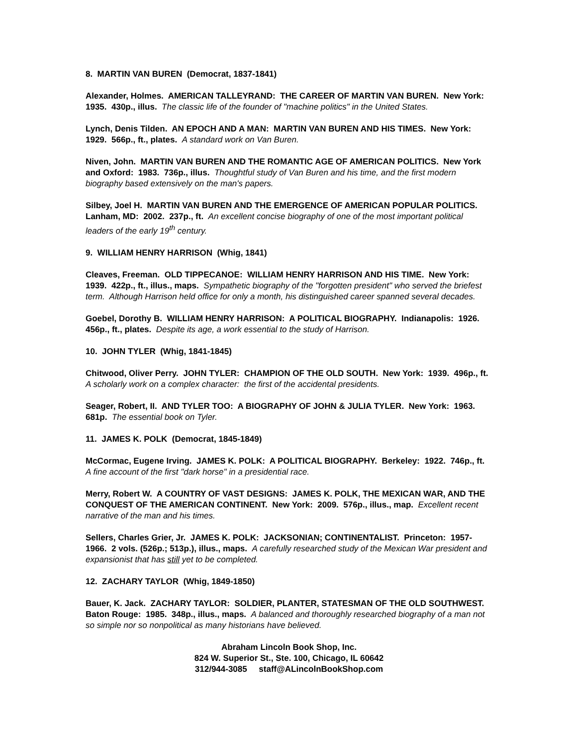8. MARTIN VAN BUREN (Democrat, 1837-1841)
Alexander, Holmes. AMERICAN TALLEYRAND: THE CAREER OF MARTIN VAN BUREN. New York: 1935. 430p., illus. The classic life of the founder of "machine politics" in the United States.
Lynch, Denis Tilden. AN EPOCH AND A MAN: MARTIN VAN BUREN AND HIS TIMES. New York: 1929. 566p., ft., plates. A standard work on Van Buren.
Niven, John. MARTIN VAN BUREN AND THE ROMANTIC AGE OF AMERICAN POLITICS. New York and Oxford: 1983. 736p., illus. Thoughtful study of Van Buren and his time, and the first modern biography based extensively on the man's papers.
Silbey, Joel H. MARTIN VAN BUREN AND THE EMERGENCE OF AMERICAN POPULAR POLITICS. Lanham, MD: 2002. 237p., ft. An excellent concise biography of one of the most important political leaders of the early 19<sup>th</sup> century.
9. WILLIAM HENRY HARRISON (Whig, 1841)
Cleaves, Freeman. OLD TIPPECANOE: WILLIAM HENRY HARRISON AND HIS TIME. New York: 1939. 422p., ft., illus., maps. Sympathetic biography of the "forgotten president" who served the briefest term. Although Harrison held office for only a month, his distinguished career spanned several decades.
Goebel, Dorothy B. WILLIAM HENRY HARRISON: A POLITICAL BIOGRAPHY. Indianapolis: 1926. 456p., ft., plates. Despite its age, a work essential to the study of Harrison.
10. JOHN TYLER (Whig, 1841-1845)
Chitwood, Oliver Perry. JOHN TYLER: CHAMPION OF THE OLD SOUTH. New York: 1939. 496p., ft. A scholarly work on a complex character: the first of the accidental presidents.
Seager, Robert, II. AND TYLER TOO: A BIOGRAPHY OF JOHN & JULIA TYLER. New York: 1963. 681p. The essential book on Tyler.
11. JAMES K. POLK (Democrat, 1845-1849)
McCormac, Eugene Irving. JAMES K. POLK: A POLITICAL BIOGRAPHY. Berkeley: 1922. 746p., ft. A fine account of the first "dark horse" in a presidential race.
Merry, Robert W. A COUNTRY OF VAST DESIGNS: JAMES K. POLK, THE MEXICAN WAR, AND THE CONQUEST OF THE AMERICAN CONTINENT. New York: 2009. 576p., illus., map. Excellent recent narrative of the man and his times.
Sellers, Charles Grier, Jr. JAMES K. POLK: JACKSONIAN; CONTINENTALIST. Princeton: 1957-1966. 2 vols. (526p.; 513p.), illus., maps. A carefully researched study of the Mexican War president and expansionist that has still yet to be completed.
12. ZACHARY TAYLOR (Whig, 1849-1850)
Bauer, K. Jack. ZACHARY TAYLOR: SOLDIER, PLANTER, STATESMAN OF THE OLD SOUTHWEST. Baton Rouge: 1985. 348p., illus., maps. A balanced and thoroughly researched biography of a man not so simple nor so nonpolitical as many historians have believed.
Abraham Lincoln Book Shop, Inc.
824 W. Superior St., Ste. 100, Chicago, IL 60642
312/944-3085 staff@ALincolnBookShop.com